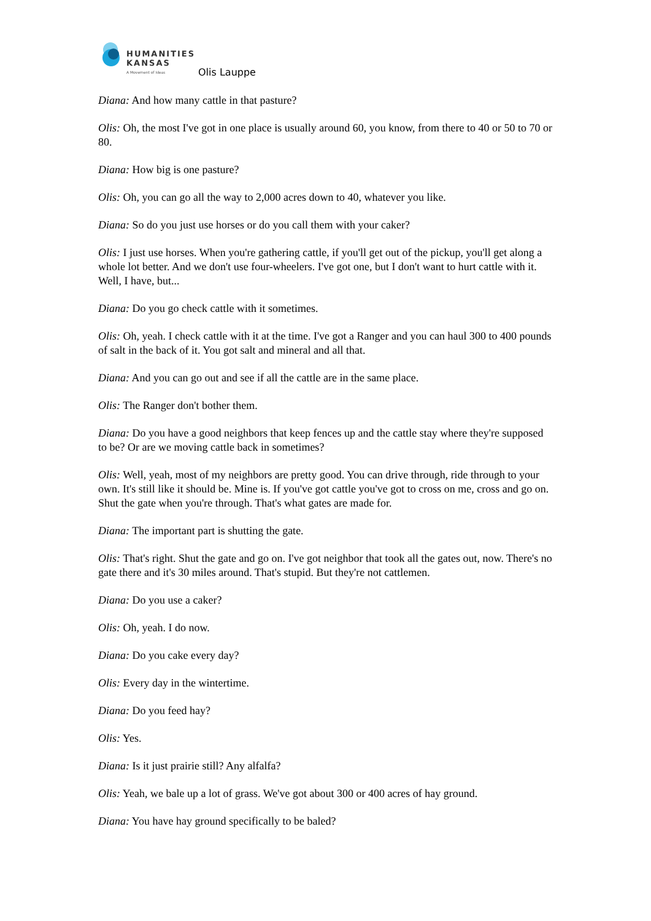HUMANITIES
KANSAS
A Movement of Ideas
Olis Lauppe
Diana: And how many cattle in that pasture?
Olis: Oh, the most I've got in one place is usually around 60, you know, from there to 40 or 50 to 70 or 80.
Diana: How big is one pasture?
Olis: Oh, you can go all the way to 2,000 acres down to 40, whatever you like.
Diana: So do you just use horses or do you call them with your caker?
Olis: I just use horses. When you're gathering cattle, if you'll get out of the pickup, you'll get along a whole lot better. And we don't use four-wheelers. I've got one, but I don't want to hurt cattle with it. Well, I have, but...
Diana: Do you go check cattle with it sometimes.
Olis: Oh, yeah. I check cattle with it at the time. I've got a Ranger and you can haul 300 to 400 pounds of salt in the back of it. You got salt and mineral and all that.
Diana: And you can go out and see if all the cattle are in the same place.
Olis: The Ranger don't bother them.
Diana: Do you have a good neighbors that keep fences up and the cattle stay where they're supposed to be? Or are we moving cattle back in sometimes?
Olis: Well, yeah, most of my neighbors are pretty good. You can drive through, ride through to your own. It's still like it should be. Mine is. If you've got cattle you've got to cross on me, cross and go on. Shut the gate when you're through. That's what gates are made for.
Diana: The important part is shutting the gate.
Olis: That's right. Shut the gate and go on. I've got neighbor that took all the gates out, now. There's no gate there and it's 30 miles around. That's stupid. But they're not cattlemen.
Diana: Do you use a caker?
Olis: Oh, yeah. I do now.
Diana: Do you cake every day?
Olis: Every day in the wintertime.
Diana: Do you feed hay?
Olis: Yes.
Diana: Is it just prairie still? Any alfalfa?
Olis: Yeah, we bale up a lot of grass. We've got about 300 or 400 acres of hay ground.
Diana: You have hay ground specifically to be baled?